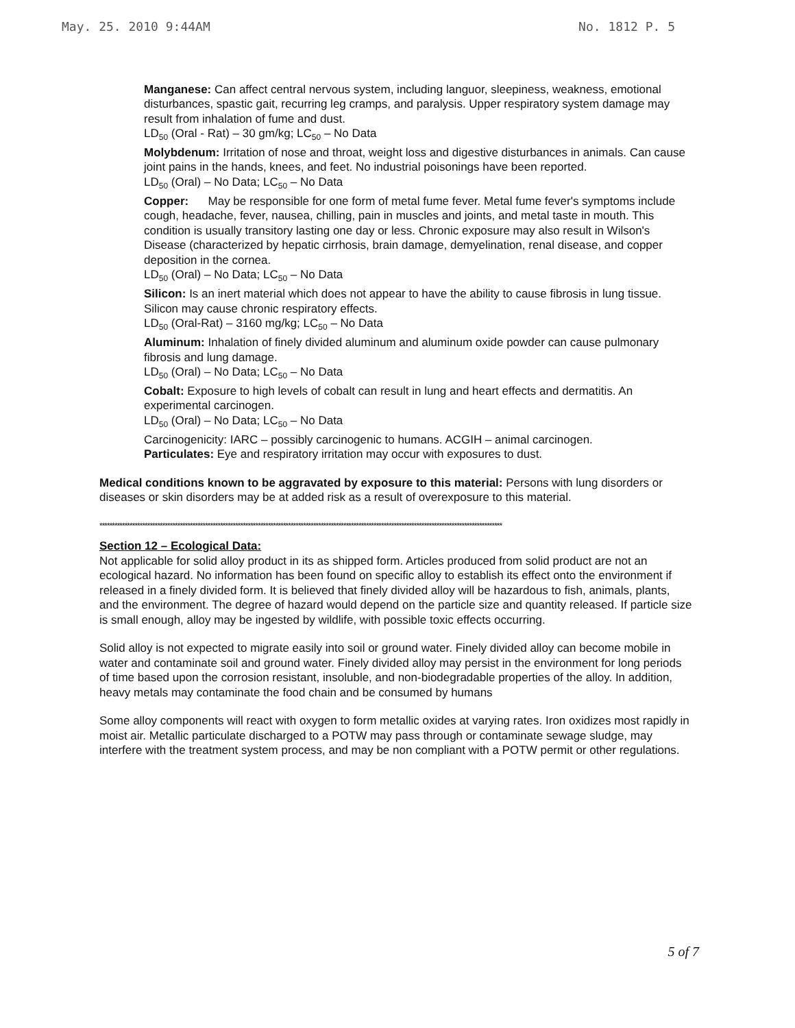May. 25. 2010 9:44AM No. 1812 P. 5
Manganese: Can affect central nervous system, including languor, sleepiness, weakness, emotional disturbances, spastic gait, recurring leg cramps, and paralysis. Upper respiratory system damage may result from inhalation of fume and dust.
LD<sub>50</sub> (Oral - Rat) – 30 gm/kg; LC<sub>50</sub> – No Data
Molybdenum: Irritation of nose and throat, weight loss and digestive disturbances in animals. Can cause joint pains in the hands, knees, and feet. No industrial poisonings have been reported.
LD<sub>50</sub> (Oral) – No Data; LC<sub>50</sub> – No Data
Copper: May be responsible for one form of metal fume fever. Metal fume fever's symptoms include cough, headache, fever, nausea, chilling, pain in muscles and joints, and metal taste in mouth. This condition is usually transitory lasting one day or less. Chronic exposure may also result in Wilson's Disease (characterized by hepatic cirrhosis, brain damage, demyelination, renal disease, and copper deposition in the cornea.
LD<sub>50</sub> (Oral) – No Data; LC<sub>50</sub> – No Data
Silicon: Is an inert material which does not appear to have the ability to cause fibrosis in lung tissue. Silicon may cause chronic respiratory effects.
LD<sub>50</sub> (Oral-Rat) – 3160 mg/kg; LC<sub>50</sub> – No Data
Aluminum: Inhalation of finely divided aluminum and aluminum oxide powder can cause pulmonary fibrosis and lung damage.
LD<sub>50</sub> (Oral) – No Data; LC<sub>50</sub> – No Data
Cobalt: Exposure to high levels of cobalt can result in lung and heart effects and dermatitis. An experimental carcinogen.
LD<sub>50</sub> (Oral) – No Data; LC<sub>50</sub> – No Data
Carcinogenicity: IARC – possibly carcinogenic to humans. ACGIH – animal carcinogen.
Particulates: Eye and respiratory irritation may occur with exposures to dust.
Medical conditions known to be aggravated by exposure to this material: Persons with lung disorders or diseases or skin disorders may be at added risk as a result of overexposure to this material.
****************************************************************************************************************************************************************
Section 12 – Ecological Data:
Not applicable for solid alloy product in its as shipped form. Articles produced from solid product are not an ecological hazard. No information has been found on specific alloy to establish its effect onto the environment if released in a finely divided form. It is believed that finely divided alloy will be hazardous to fish, animals, plants, and the environment. The degree of hazard would depend on the particle size and quantity released. If particle size is small enough, alloy may be ingested by wildlife, with possible toxic effects occurring.
Solid alloy is not expected to migrate easily into soil or ground water. Finely divided alloy can become mobile in water and contaminate soil and ground water. Finely divided alloy may persist in the environment for long periods of time based upon the corrosion resistant, insoluble, and non-biodegradable properties of the alloy. In addition, heavy metals may contaminate the food chain and be consumed by humans
Some alloy components will react with oxygen to form metallic oxides at varying rates. Iron oxidizes most rapidly in moist air. Metallic particulate discharged to a POTW may pass through or contaminate sewage sludge, may interfere with the treatment system process, and may be non compliant with a POTW permit or other regulations.
5 of 7